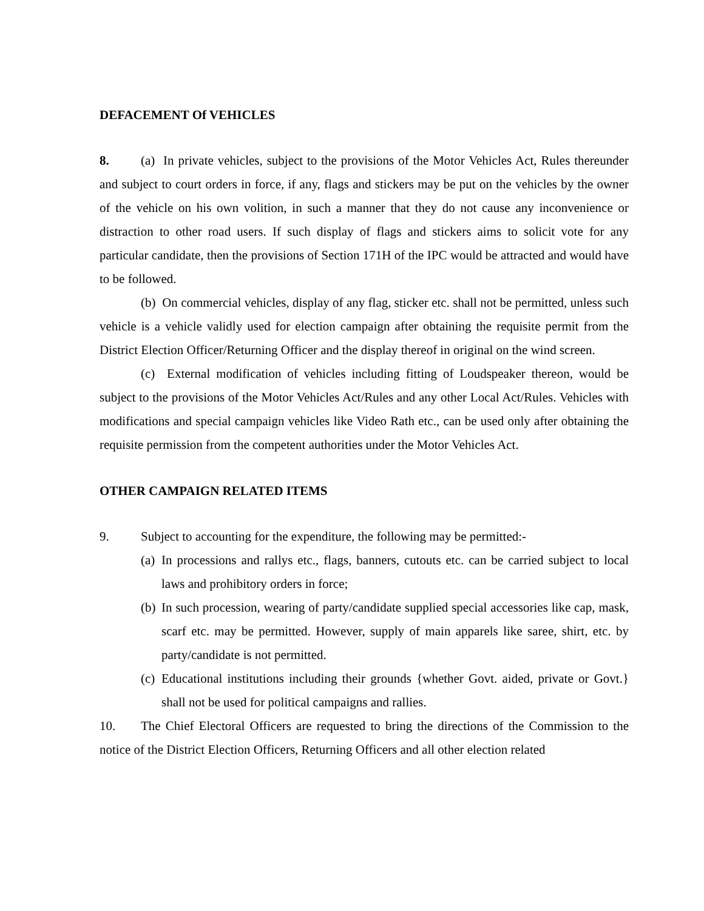DEFACEMENT Of VEHICLES
8. (a) In private vehicles, subject to the provisions of the Motor Vehicles Act, Rules thereunder and subject to court orders in force, if any, flags and stickers may be put on the vehicles by the owner of the vehicle on his own volition, in such a manner that they do not cause any inconvenience or distraction to other road users. If such display of flags and stickers aims to solicit vote for any particular candidate, then the provisions of Section 171H of the IPC would be attracted and would have to be followed.
(b) On commercial vehicles, display of any flag, sticker etc. shall not be permitted, unless such vehicle is a vehicle validly used for election campaign after obtaining the requisite permit from the District Election Officer/Returning Officer and the display thereof in original on the wind screen.
(c) External modification of vehicles including fitting of Loudspeaker thereon, would be subject to the provisions of the Motor Vehicles Act/Rules and any other Local Act/Rules. Vehicles with modifications and special campaign vehicles like Video Rath etc., can be used only after obtaining the requisite permission from the competent authorities under the Motor Vehicles Act.
OTHER CAMPAIGN RELATED ITEMS
9. Subject to accounting for the expenditure, the following may be permitted:-
(a) In processions and rallys etc., flags, banners, cutouts etc. can be carried subject to local laws and prohibitory orders in force;
(b) In such procession, wearing of party/candidate supplied special accessories like cap, mask, scarf etc. may be permitted. However, supply of main apparels like saree, shirt, etc. by party/candidate is not permitted.
(c) Educational institutions including their grounds {whether Govt. aided, private or Govt.} shall not be used for political campaigns and rallies.
10. The Chief Electoral Officers are requested to bring the directions of the Commission to the notice of the District Election Officers, Returning Officers and all other election related